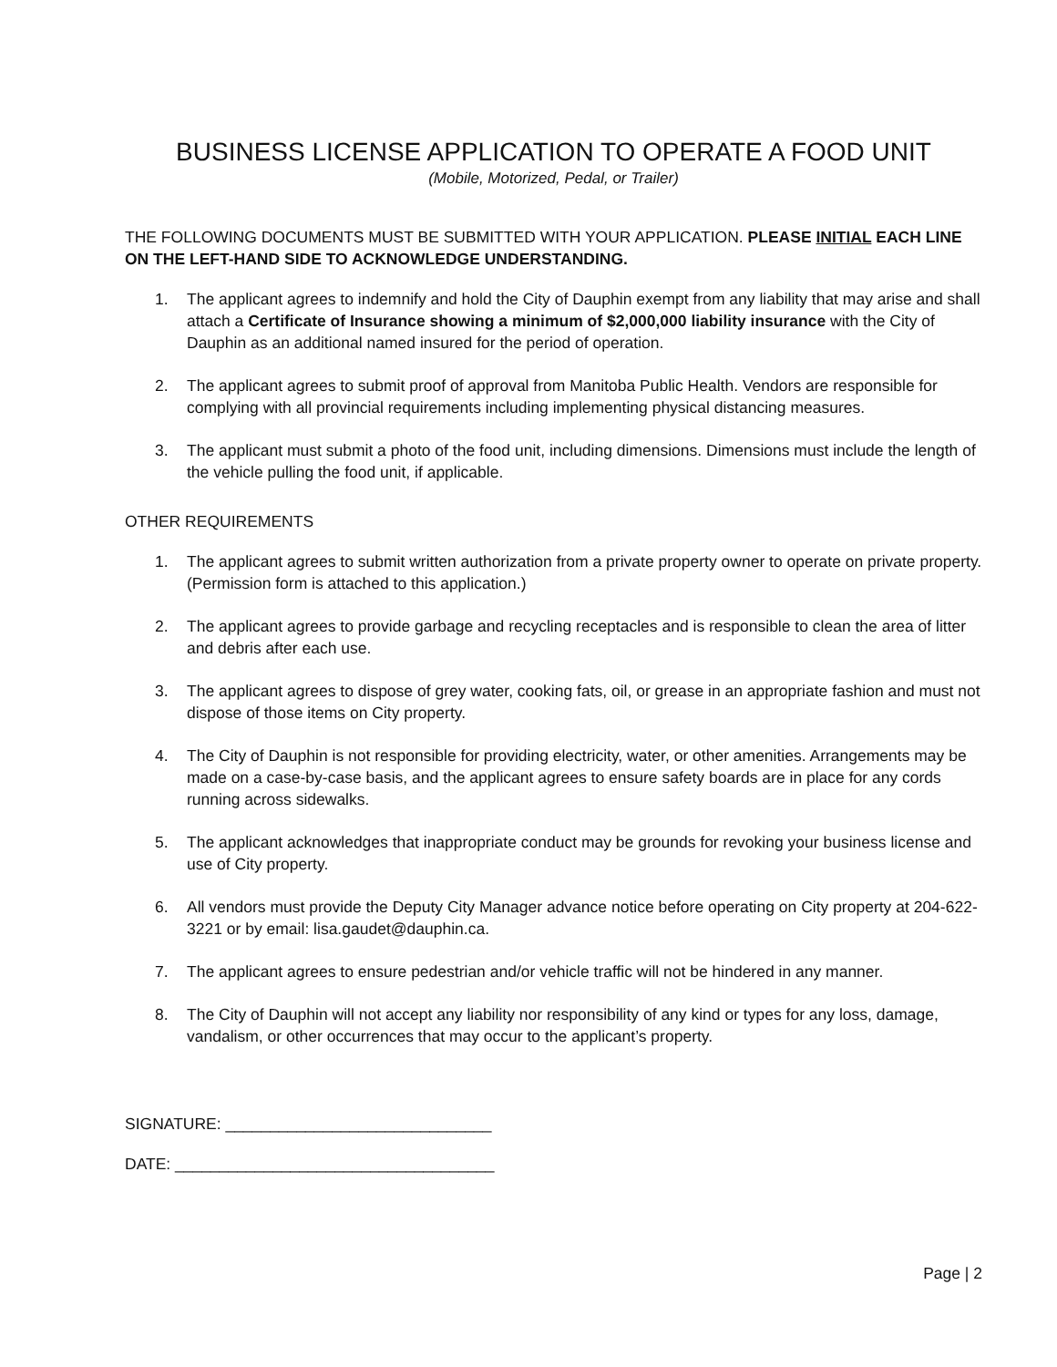BUSINESS LICENSE APPLICATION TO OPERATE A FOOD UNIT
(Mobile, Motorized, Pedal, or Trailer)
THE FOLLOWING DOCUMENTS MUST BE SUBMITTED WITH YOUR APPLICATION. PLEASE INITIAL EACH LINE ON THE LEFT-HAND SIDE TO ACKNOWLEDGE UNDERSTANDING.
1. The applicant agrees to indemnify and hold the City of Dauphin exempt from any liability that may arise and shall attach a Certificate of Insurance showing a minimum of $2,000,000 liability insurance with the City of Dauphin as an additional named insured for the period of operation.
2. The applicant agrees to submit proof of approval from Manitoba Public Health. Vendors are responsible for complying with all provincial requirements including implementing physical distancing measures.
3. The applicant must submit a photo of the food unit, including dimensions. Dimensions must include the length of the vehicle pulling the food unit, if applicable.
OTHER REQUIREMENTS
1. The applicant agrees to submit written authorization from a private property owner to operate on private property. (Permission form is attached to this application.)
2. The applicant agrees to provide garbage and recycling receptacles and is responsible to clean the area of litter and debris after each use.
3. The applicant agrees to dispose of grey water, cooking fats, oil, or grease in an appropriate fashion and must not dispose of those items on City property.
4. The City of Dauphin is not responsible for providing electricity, water, or other amenities. Arrangements may be made on a case-by-case basis, and the applicant agrees to ensure safety boards are in place for any cords running across sidewalks.
5. The applicant acknowledges that inappropriate conduct may be grounds for revoking your business license and use of City property.
6. All vendors must provide the Deputy City Manager advance notice before operating on City property at 204-622-3221 or by email: lisa.gaudet@dauphin.ca.
7. The applicant agrees to ensure pedestrian and/or vehicle traffic will not be hindered in any manner.
8. The City of Dauphin will not accept any liability nor responsibility of any kind or types for any loss, damage, vandalism, or other occurrences that may occur to the applicant’s property.
SIGNATURE: ______________________________
DATE: ____________________________________
Page | 2